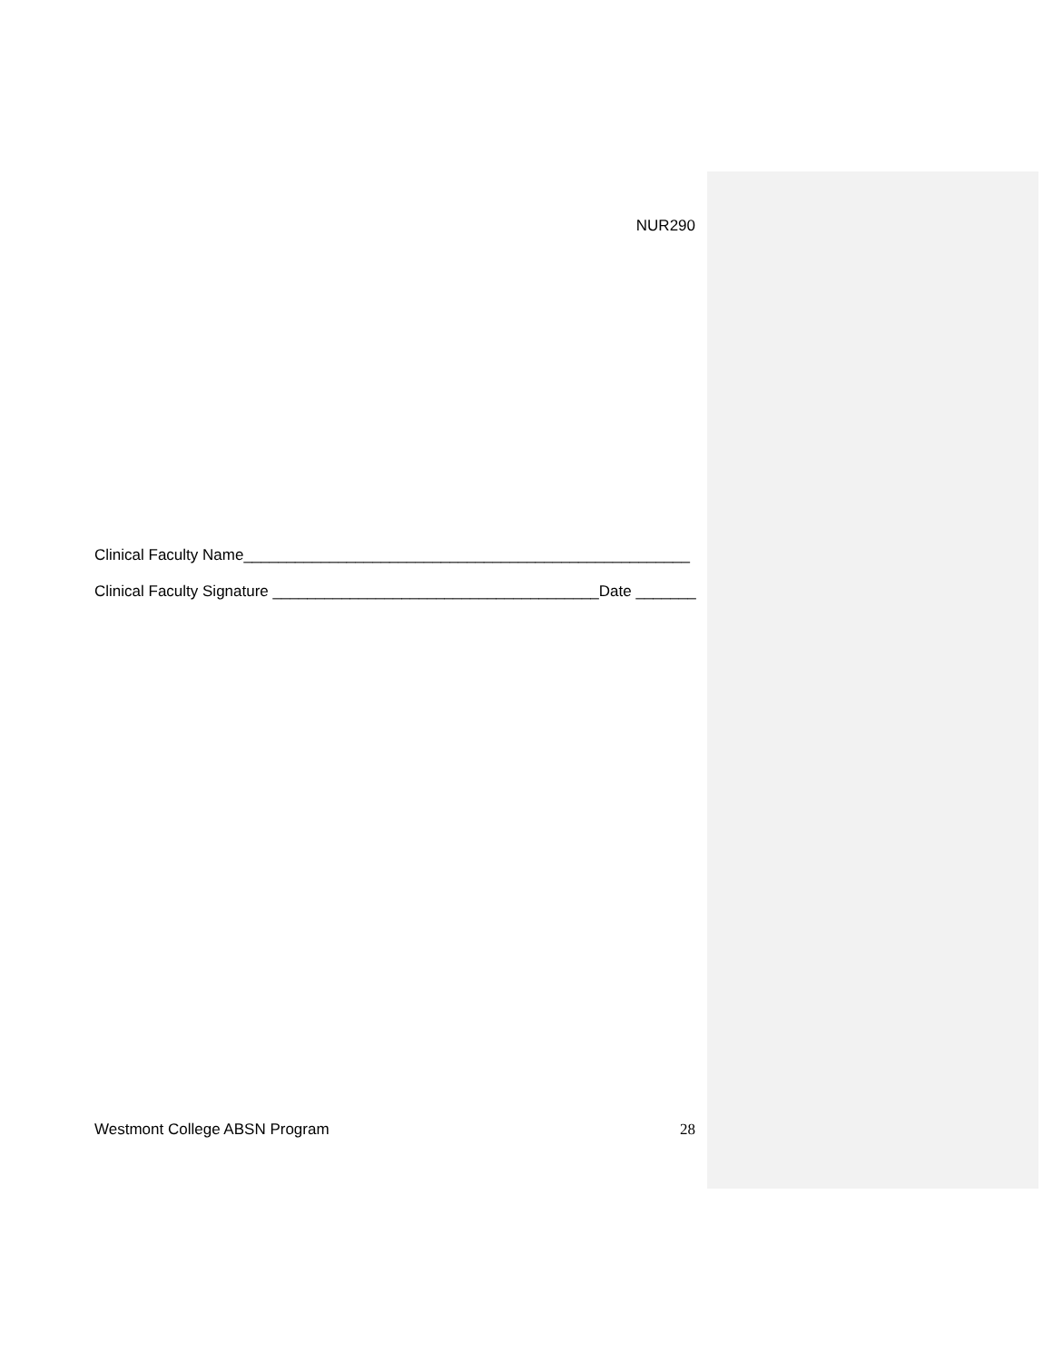NUR290
Clinical Faculty Name____________________________________________________
Clinical Faculty Signature ______________________________________Date _______
Westmont College ABSN Program 28